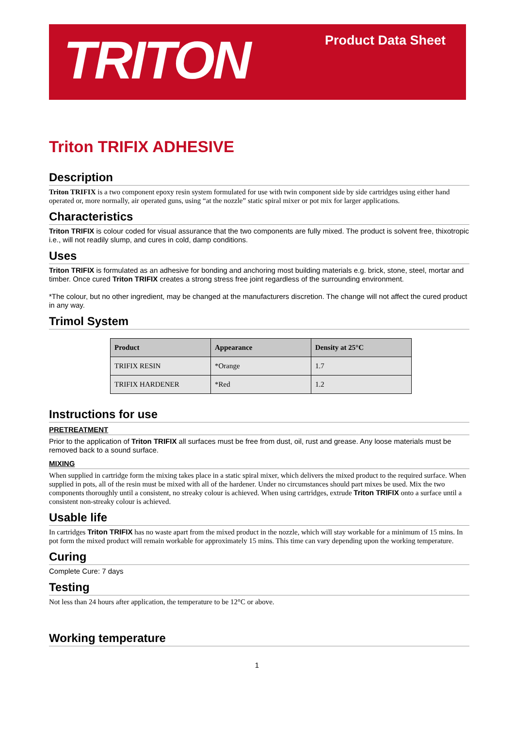TRITON
Product Data Sheet
Triton TRIFIX ADHESIVE
Description
Triton TRIFIX is a two component epoxy resin system formulated for use with twin component side by side cartridges using either hand operated or, more normally, air operated guns, using “at the nozzle” static spiral mixer or pot mix for larger applications.
Characteristics
Triton TRIFIX is colour coded for visual assurance that the two components are fully mixed. The product is solvent free, thixotropic i.e., will not readily slump, and cures in cold, damp conditions.
Uses
Triton TRIFIX is formulated as an adhesive for bonding and anchoring most building materials e.g. brick, stone, steel, mortar and timber. Once cured Triton TRIFIX creates a strong stress free joint regardless of the surrounding environment.
*The colour, but no other ingredient, may be changed at the manufacturers discretion. The change will not affect the cured product in any way.
Trimol System
| Product | Appearance | Density at 25°C |
| --- | --- | --- |
| TRIFIX RESIN | *Orange | 1.7 |
| TRIFIX HARDENER | *Red | 1.2 |
Instructions for use
PRETREATMENT
Prior to the application of Triton TRIFIX all surfaces must be free from dust, oil, rust and grease. Any loose materials must be removed back to a sound surface.
MIXING
When supplied in cartridge form the mixing takes place in a static spiral mixer, which delivers the mixed product to the required surface. When supplied in pots, all of the resin must be mixed with all of the hardener. Under no circumstances should part mixes be used. Mix the two components thoroughly until a consistent, no streaky colour is achieved. When using cartridges, extrude Triton TRIFIX onto a surface until a consistent non-streaky colour is achieved.
Usable life
In cartridges Triton TRIFIX has no waste apart from the mixed product in the nozzle, which will stay workable for a minimum of 15 mins. In pot form the mixed product will remain workable for approximately 15 mins. This time can vary depending upon the working temperature.
Curing
Complete Cure: 7 days
Testing
Not less than 24 hours after application, the temperature to be 12°C or above.
Working temperature
1